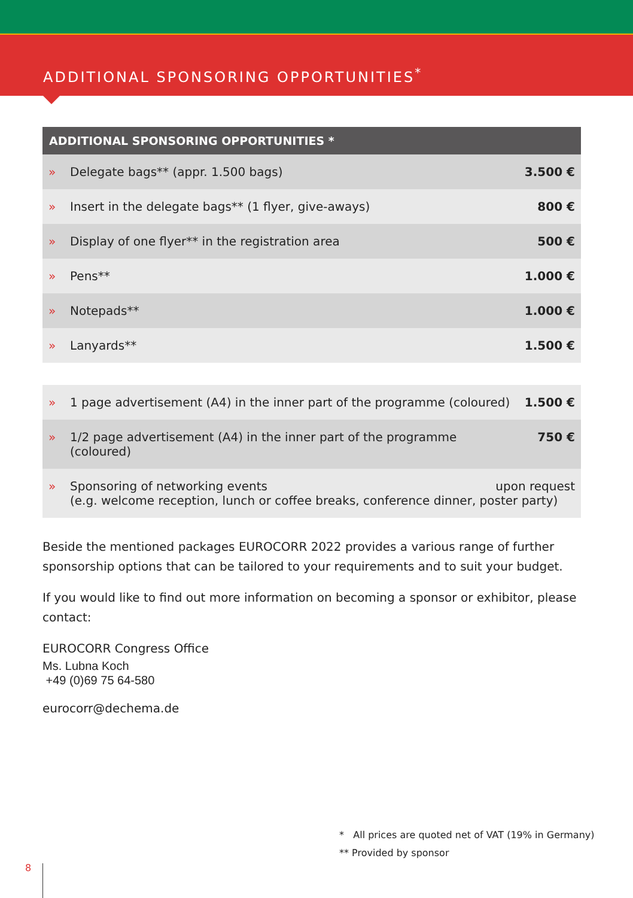ADDITIONAL SPONSORING OPPORTUNITIES<sup>*</sup>
| ADDITIONAL SPONSORING OPPORTUNITIES * | | |
| --- | --- | --- |
| » | Delegate bags** (appr. 1.500 bags) | 3.500 € |
| » | Insert in the delegate bags** (1 flyer, give-aways) | 800 € |
| » | Display of one flyer** in the registration area | 500 € |
| » | Pens** | 1.000 € |
| » | Notepads** | 1.000 € |
| » | Lanyards** | 1.500 € |
| » | 1 page advertisement (A4) in the inner part of the programme (coloured) | 1.500 € |
| » | 1/2 page advertisement (A4) in the inner part of the programme (coloured) | 750 € |
| » | upon request Sponsoring of networking events (e.g. welcome reception, lunch or coffee breaks, conference dinner, poster party) | |
Beside the mentioned packages EUROCORR 2022 provides a various range of further sponsorship options that can be tailored to your requirements and to suit your budget.
If you would like to find out more information on becoming a sponsor or exhibitor, please contact:
EUROCORR Congress Office
Ms. Lubna Koch
+49 (0)69 75 64-580
eurocorr@dechema.de
* All prices are quoted net of VAT (19% in Germany)
** Provided by sponsor
8